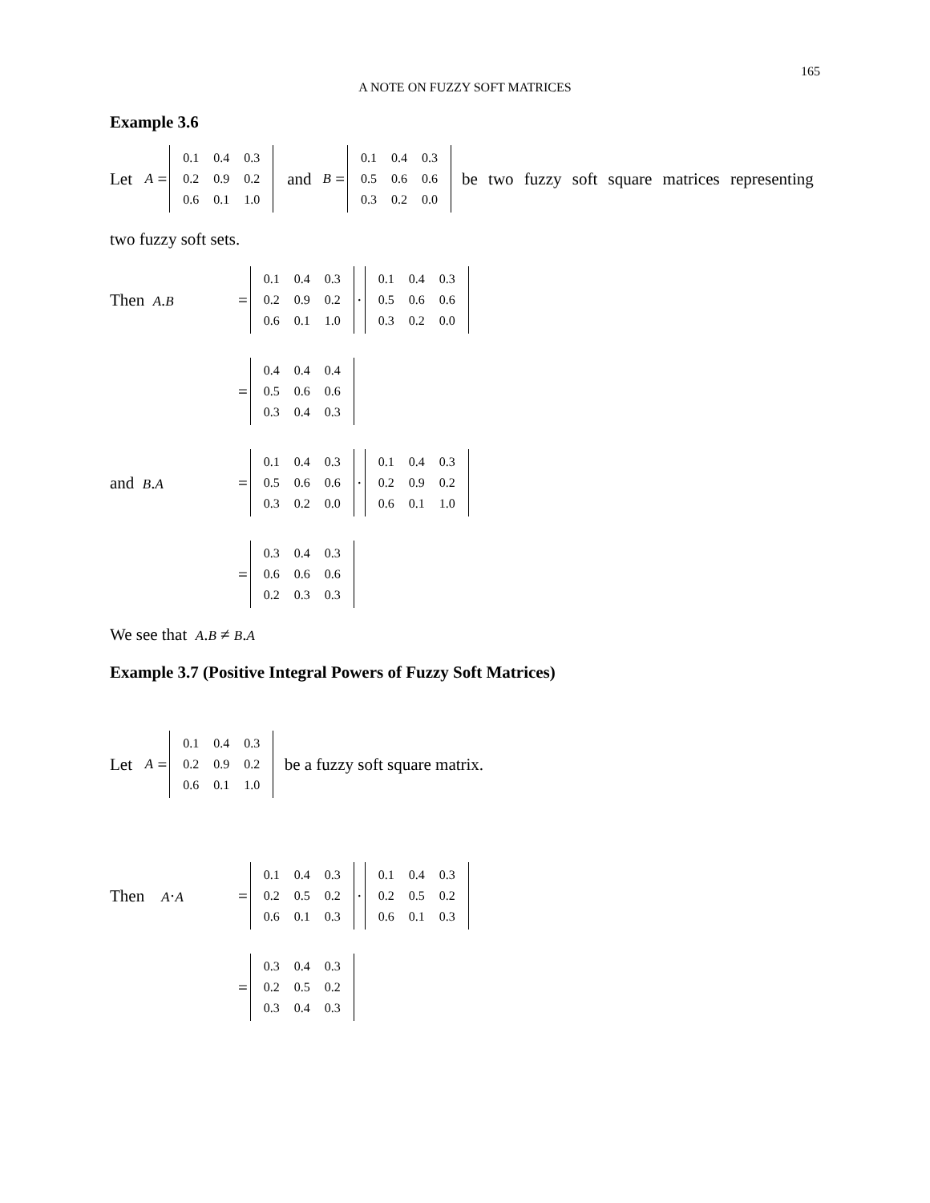165
A NOTE ON FUZZY SOFT MATRICES
Example 3.6
Let A =
| 0.1 | 0.4 | 0.3 |
| 0.2 | 0.9 | 0.2 |
| 0.6 | 0.1 | 1.0 |
and B =
| 0.1 | 0.4 | 0.3 |
| 0.5 | 0.6 | 0.6 |
| 0.3 | 0.2 | 0.0 |
be two fuzzy soft square matrices representing
two fuzzy soft sets.
Then A.B =
| 0.1 | 0.4 | 0.3 |
| 0.2 | 0.9 | 0.2 |
| 0.6 | 0.1 | 1.0 |
·
| 0.1 | 0.4 | 0.3 |
| 0.5 | 0.6 | 0.6 |
| 0.3 | 0.2 | 0.0 |
=
| 0.4 | 0.4 | 0.4 |
| 0.5 | 0.6 | 0.6 |
| 0.3 | 0.4 | 0.3 |
and B.A =
| 0.1 | 0.4 | 0.3 |
| 0.5 | 0.6 | 0.6 |
| 0.3 | 0.2 | 0.0 |
·
| 0.1 | 0.4 | 0.3 |
| 0.2 | 0.9 | 0.2 |
| 0.6 | 0.1 | 1.0 |
=
| 0.3 | 0.4 | 0.3 |
| 0.6 | 0.6 | 0.6 |
| 0.2 | 0.3 | 0.3 |
We see that A.B ≠ B.A
Example 3.7 (Positive Integral Powers of Fuzzy Soft Matrices)
Let A =
| 0.1 | 0.4 | 0.3 |
| 0.2 | 0.9 | 0.2 |
| 0.6 | 0.1 | 1.0 |
be a fuzzy soft square matrix.
Then A·A =
| 0.1 | 0.4 | 0.3 |
| 0.2 | 0.5 | 0.2 |
| 0.6 | 0.1 | 0.3 |
·
| 0.1 | 0.4 | 0.3 |
| 0.2 | 0.5 | 0.2 |
| 0.6 | 0.1 | 0.3 |
=
| 0.3 | 0.4 | 0.3 |
| 0.2 | 0.5 | 0.2 |
| 0.3 | 0.4 | 0.3 |